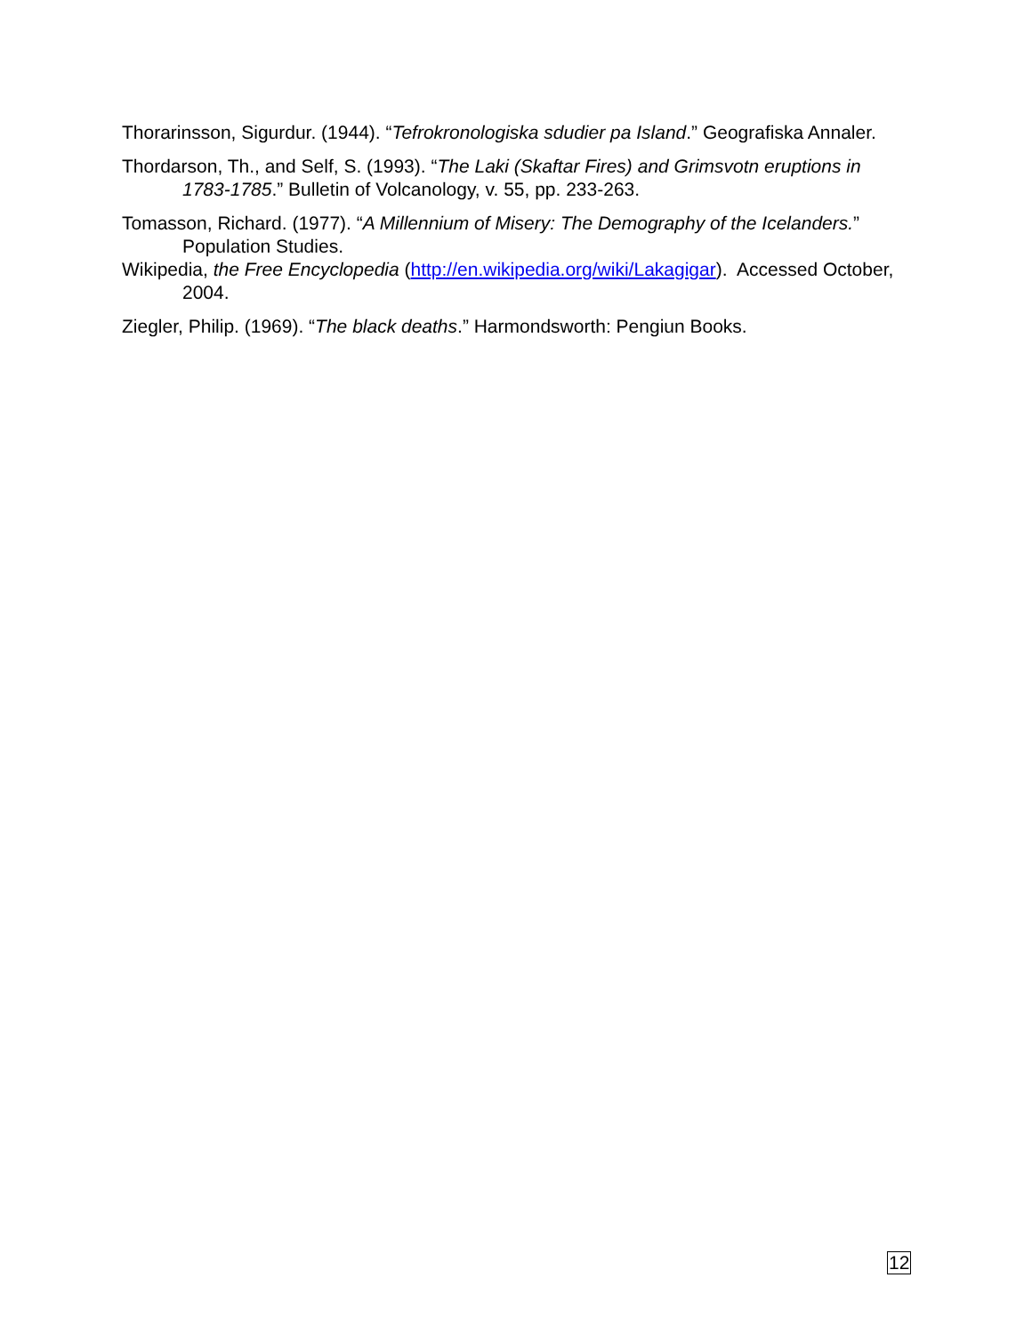Thorarinsson, Sigurdur. (1944). “Tefrokronologiska sdudier pa Island.” Geografiska Annaler.
Thordarson, Th., and Self, S. (1993). “The Laki (Skaftar Fires) and Grimsvotn eruptions in 1783-1785.” Bulletin of Volcanology, v. 55, pp. 233-263.
Tomasson, Richard. (1977). “A Millennium of Misery: The Demography of the Icelanders.” Population Studies.
Wikipedia, the Free Encyclopedia (http://en.wikipedia.org/wiki/Lakagigar). Accessed October, 2004.
Ziegler, Philip. (1969). “The black deaths.” Harmondsworth: Pengiun Books.
12